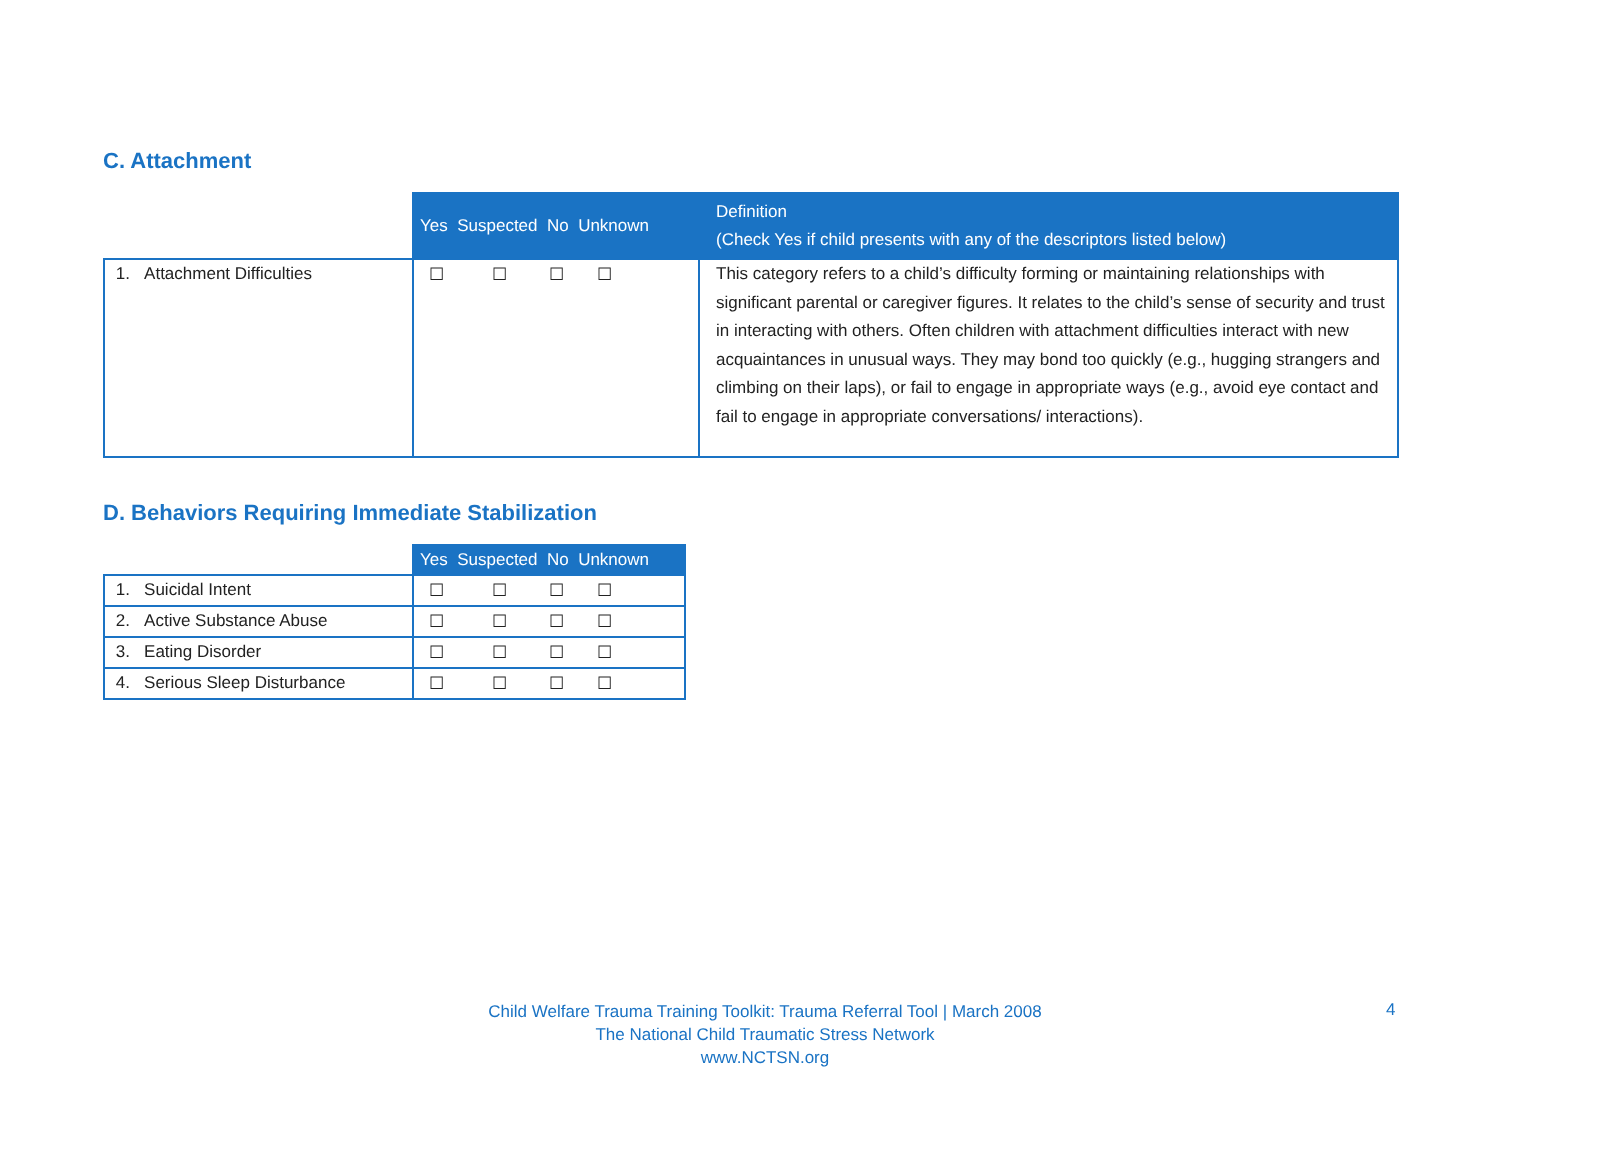C. Attachment
| | Yes Suspected No Unknown | Definition (Check Yes if child presents with any of the descriptors listed below) |
| --- | --- | --- |
| 1. Attachment Difficulties | ☐ ☐ ☐ ☐ | This category refers to a child’s difficulty forming or maintaining relationships with significant parental or caregiver figures. It relates to the child’s sense of security and trust in interacting with others. Often children with attachment difficulties interact with new acquaintances in unusual ways. They may bond too quickly (e.g., hugging strangers and climbing on their laps), or fail to engage in appropriate ways (e.g., avoid eye contact and fail to engage in appropriate conversations/ interactions). |
D. Behaviors Requiring Immediate Stabilization
| | Yes Suspected No Unknown |
| --- | --- |
| 1. Suicidal Intent | ☐ ☐ ☐ ☐ |
| 2. Active Substance Abuse | ☐ ☐ ☐ ☐ |
| 3. Eating Disorder | ☐ ☐ ☐ ☐ |
| 4. Serious Sleep Disturbance | ☐ ☐ ☐ ☐ |
Child Welfare Trauma Training Toolkit: Trauma Referral Tool | March 2008
The National Child Traumatic Stress Network
www.NCTSN.org
4